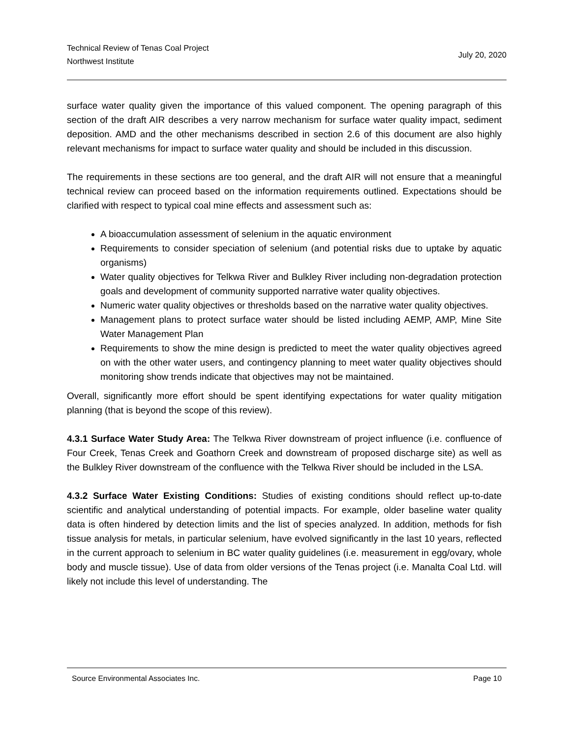Technical Review of Tenas Coal Project
Northwest Institute
July 20, 2020
surface water quality given the importance of this valued component. The opening paragraph of this section of the draft AIR describes a very narrow mechanism for surface water quality impact, sediment deposition. AMD and the other mechanisms described in section 2.6 of this document are also highly relevant mechanisms for impact to surface water quality and should be included in this discussion.
The requirements in these sections are too general, and the draft AIR will not ensure that a meaningful technical review can proceed based on the information requirements outlined. Expectations should be clarified with respect to typical coal mine effects and assessment such as:
A bioaccumulation assessment of selenium in the aquatic environment
Requirements to consider speciation of selenium (and potential risks due to uptake by aquatic organisms)
Water quality objectives for Telkwa River and Bulkley River including non-degradation protection goals and development of community supported narrative water quality objectives.
Numeric water quality objectives or thresholds based on the narrative water quality objectives.
Management plans to protect surface water should be listed including AEMP, AMP, Mine Site Water Management Plan
Requirements to show the mine design is predicted to meet the water quality objectives agreed on with the other water users, and contingency planning to meet water quality objectives should monitoring show trends indicate that objectives may not be maintained.
Overall, significantly more effort should be spent identifying expectations for water quality mitigation planning (that is beyond the scope of this review).
4.3.1 Surface Water Study Area: The Telkwa River downstream of project influence (i.e. confluence of Four Creek, Tenas Creek and Goathorn Creek and downstream of proposed discharge site) as well as the Bulkley River downstream of the confluence with the Telkwa River should be included in the LSA.
4.3.2 Surface Water Existing Conditions: Studies of existing conditions should reflect up-to-date scientific and analytical understanding of potential impacts. For example, older baseline water quality data is often hindered by detection limits and the list of species analyzed. In addition, methods for fish tissue analysis for metals, in particular selenium, have evolved significantly in the last 10 years, reflected in the current approach to selenium in BC water quality guidelines (i.e. measurement in egg/ovary, whole body and muscle tissue). Use of data from older versions of the Tenas project (i.e. Manalta Coal Ltd. will likely not include this level of understanding. The
Source Environmental Associates Inc. Page 10